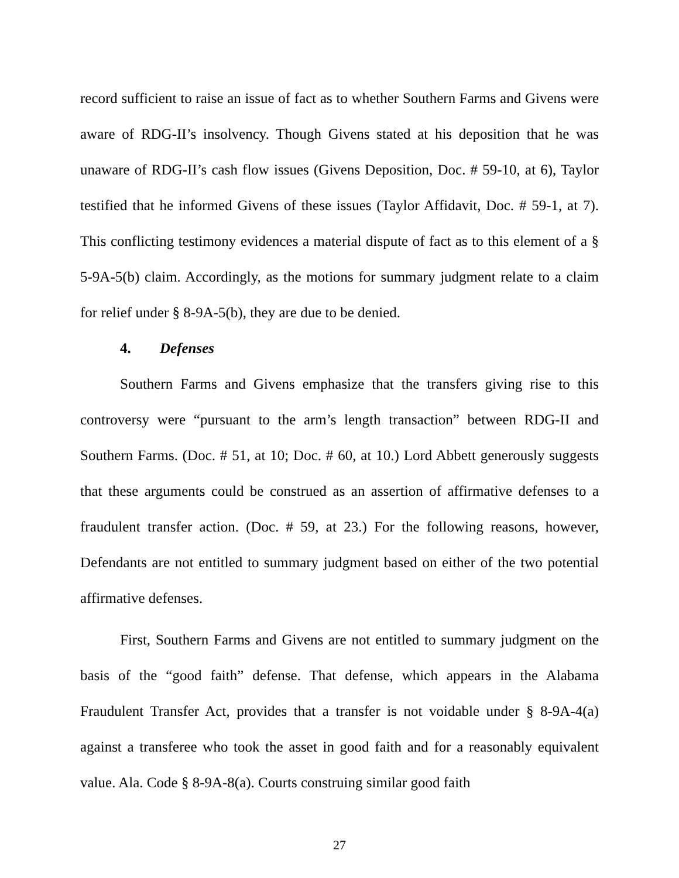record sufficient to raise an issue of fact as to whether Southern Farms and Givens were aware of RDG-II’s insolvency. Though Givens stated at his deposition that he was unaware of RDG-II’s cash flow issues (Givens Deposition, Doc. # 59-10, at 6), Taylor testified that he informed Givens of these issues (Taylor Affidavit, Doc. # 59-1, at 7). This conflicting testimony evidences a material dispute of fact as to this element of a § 5-9A-5(b) claim. Accordingly, as the motions for summary judgment relate to a claim for relief under § 8-9A-5(b), they are due to be denied.
4. Defenses
Southern Farms and Givens emphasize that the transfers giving rise to this controversy were “pursuant to the arm’s length transaction” between RDG-II and Southern Farms. (Doc. # 51, at 10; Doc. # 60, at 10.) Lord Abbett generously suggests that these arguments could be construed as an assertion of affirmative defenses to a fraudulent transfer action. (Doc. # 59, at 23.) For the following reasons, however, Defendants are not entitled to summary judgment based on either of the two potential affirmative defenses.
First, Southern Farms and Givens are not entitled to summary judgment on the basis of the “good faith” defense. That defense, which appears in the Alabama Fraudulent Transfer Act, provides that a transfer is not voidable under § 8-9A-4(a) against a transferee who took the asset in good faith and for a reasonably equivalent value. Ala. Code § 8-9A-8(a). Courts construing similar good faith
27